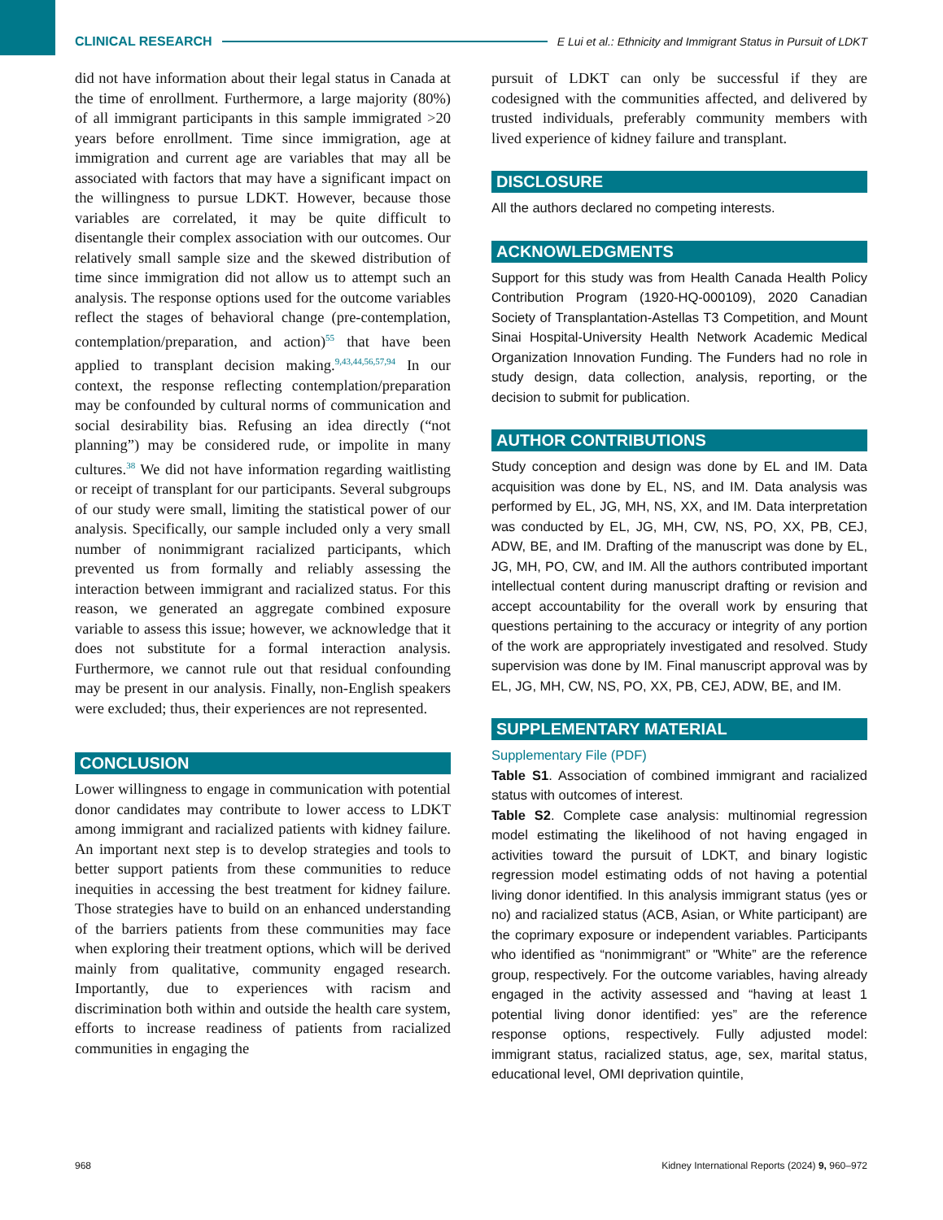CLINICAL RESEARCH E Lui et al.: Ethnicity and Immigrant Status in Pursuit of LDKT
did not have information about their legal status in Canada at the time of enrollment. Furthermore, a large majority (80%) of all immigrant participants in this sample immigrated >20 years before enrollment. Time since immigration, age at immigration and current age are variables that may all be associated with factors that may have a significant impact on the willingness to pursue LDKT. However, because those variables are correlated, it may be quite difficult to disentangle their complex association with our outcomes. Our relatively small sample size and the skewed distribution of time since immigration did not allow us to attempt such an analysis. The response options used for the outcome variables reflect the stages of behavioral change (pre-contemplation, contemplation/preparation, and action)<sup>55</sup> that have been applied to transplant decision making.<sup>9,43,44,56,57,94</sup> In our context, the response reflecting contemplation/preparation may be confounded by cultural norms of communication and social desirability bias. Refusing an idea directly (“not planning”) may be considered rude, or impolite in many cultures.<sup>38</sup> We did not have information regarding waitlisting or receipt of transplant for our participants. Several subgroups of our study were small, limiting the statistical power of our analysis. Specifically, our sample included only a very small number of nonimmigrant racialized participants, which prevented us from formally and reliably assessing the interaction between immigrant and racialized status. For this reason, we generated an aggregate combined exposure variable to assess this issue; however, we acknowledge that it does not substitute for a formal interaction analysis. Furthermore, we cannot rule out that residual confounding may be present in our analysis. Finally, non-English speakers were excluded; thus, their experiences are not represented.
CONCLUSION
Lower willingness to engage in communication with potential donor candidates may contribute to lower access to LDKT among immigrant and racialized patients with kidney failure. An important next step is to develop strategies and tools to better support patients from these communities to reduce inequities in accessing the best treatment for kidney failure. Those strategies have to build on an enhanced understanding of the barriers patients from these communities may face when exploring their treatment options, which will be derived mainly from qualitative, community engaged research. Importantly, due to experiences with racism and discrimination both within and outside the health care system, efforts to increase readiness of patients from racialized communities in engaging the
pursuit of LDKT can only be successful if they are codesigned with the communities affected, and delivered by trusted individuals, preferably community members with lived experience of kidney failure and transplant.
DISCLOSURE
All the authors declared no competing interests.
ACKNOWLEDGMENTS
Support for this study was from Health Canada Health Policy Contribution Program (1920-HQ-000109), 2020 Canadian Society of Transplantation-Astellas T3 Competition, and Mount Sinai Hospital-University Health Network Academic Medical Organization Innovation Funding. The Funders had no role in study design, data collection, analysis, reporting, or the decision to submit for publication.
AUTHOR CONTRIBUTIONS
Study conception and design was done by EL and IM. Data acquisition was done by EL, NS, and IM. Data analysis was performed by EL, JG, MH, NS, XX, and IM. Data interpretation was conducted by EL, JG, MH, CW, NS, PO, XX, PB, CEJ, ADW, BE, and IM. Drafting of the manuscript was done by EL, JG, MH, PO, CW, and IM. All the authors contributed important intellectual content during manuscript drafting or revision and accept accountability for the overall work by ensuring that questions pertaining to the accuracy or integrity of any portion of the work are appropriately investigated and resolved. Study supervision was done by IM. Final manuscript approval was by EL, JG, MH, CW, NS, PO, XX, PB, CEJ, ADW, BE, and IM.
SUPPLEMENTARY MATERIAL
Supplementary File (PDF)
Table S1. Association of combined immigrant and racialized status with outcomes of interest.
Table S2. Complete case analysis: multinomial regression model estimating the likelihood of not having engaged in activities toward the pursuit of LDKT, and binary logistic regression model estimating odds of not having a potential living donor identified. In this analysis immigrant status (yes or no) and racialized status (ACB, Asian, or White participant) are the coprimary exposure or independent variables. Participants who identified as “nonimmigrant” or "White” are the reference group, respectively. For the outcome variables, having already engaged in the activity assessed and “having at least 1 potential living donor identified: yes” are the reference response options, respectively. Fully adjusted model: immigrant status, racialized status, age, sex, marital status, educational level, OMI deprivation quintile,
968 Kidney International Reports (2024) 9, 960–972